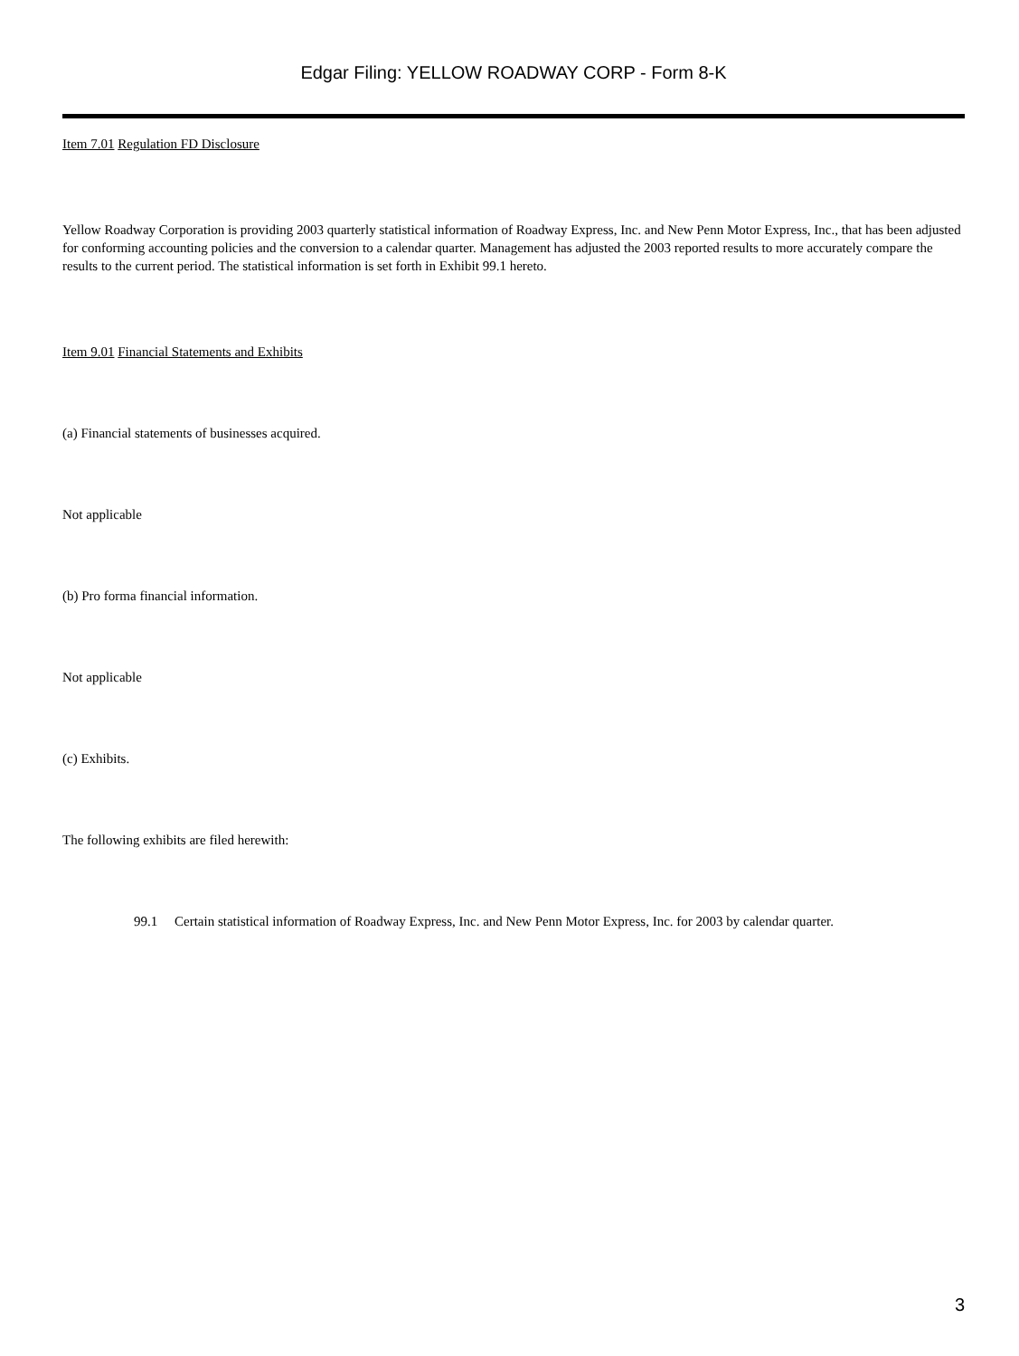Edgar Filing: YELLOW ROADWAY CORP - Form 8-K
Item 7.01 Regulation FD Disclosure
Yellow Roadway Corporation is providing 2003 quarterly statistical information of Roadway Express, Inc. and New Penn Motor Express, Inc., that has been adjusted for conforming accounting policies and the conversion to a calendar quarter. Management has adjusted the 2003 reported results to more accurately compare the results to the current period. The statistical information is set forth in Exhibit 99.1 hereto.
Item 9.01 Financial Statements and Exhibits
(a) Financial statements of businesses acquired.
Not applicable
(b) Pro forma financial information.
Not applicable
(c) Exhibits.
The following exhibits are filed herewith:
99.1 Certain statistical information of Roadway Express, Inc. and New Penn Motor Express, Inc. for 2003 by calendar quarter.
3